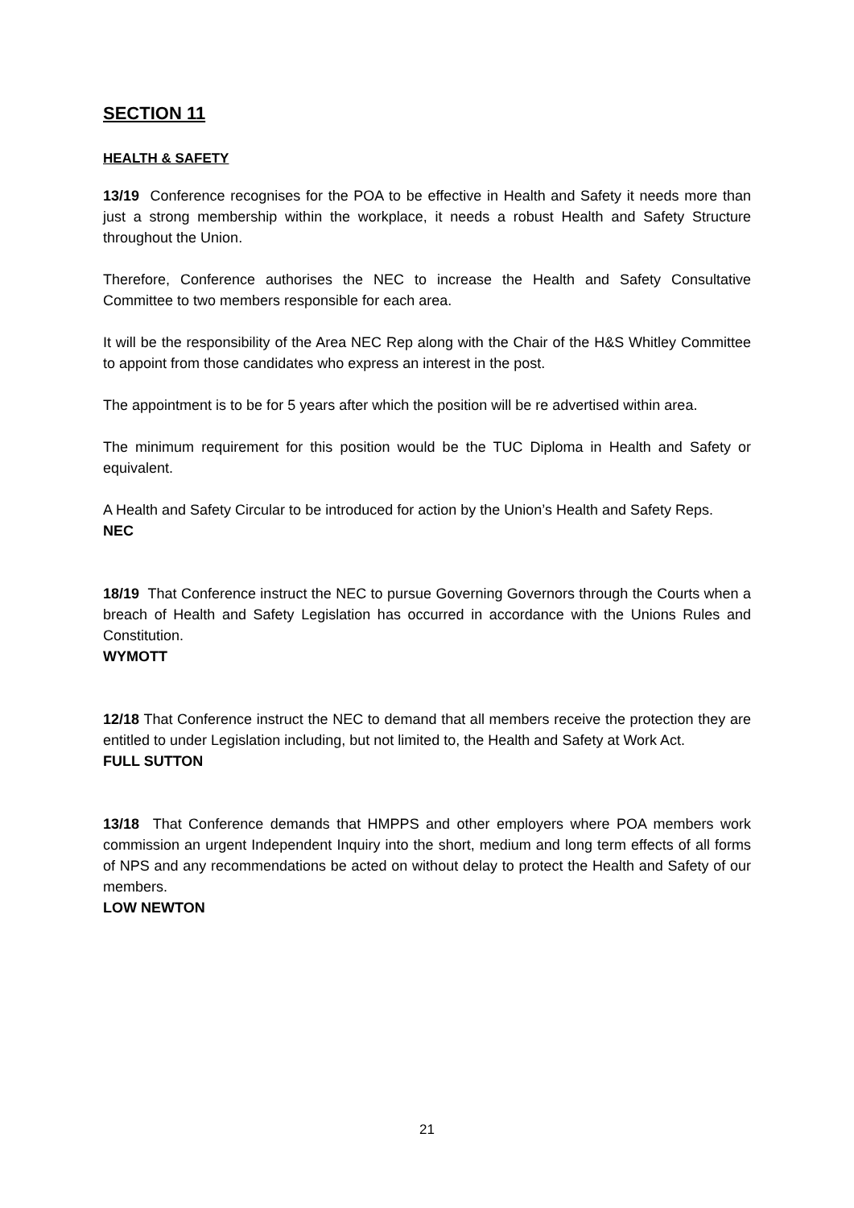SECTION 11
HEALTH & SAFETY
13/19 Conference recognises for the POA to be effective in Health and Safety it needs more than just a strong membership within the workplace, it needs a robust Health and Safety Structure throughout the Union.
Therefore, Conference authorises the NEC to increase the Health and Safety Consultative Committee to two members responsible for each area.
It will be the responsibility of the Area NEC Rep along with the Chair of the H&S Whitley Committee to appoint from those candidates who express an interest in the post.
The appointment is to be for 5 years after which the position will be re advertised within area.
The minimum requirement for this position would be the TUC Diploma in Health and Safety or equivalent.
A Health and Safety Circular to be introduced for action by the Union’s Health and Safety Reps.
NEC
18/19 That Conference instruct the NEC to pursue Governing Governors through the Courts when a breach of Health and Safety Legislation has occurred in accordance with the Unions Rules and Constitution.
WYMOTT
12/18 That Conference instruct the NEC to demand that all members receive the protection they are entitled to under Legislation including, but not limited to, the Health and Safety at Work Act.
FULL SUTTON
13/18 That Conference demands that HMPPS and other employers where POA members work commission an urgent Independent Inquiry into the short, medium and long term effects of all forms of NPS and any recommendations be acted on without delay to protect the Health and Safety of our members.
LOW NEWTON
21